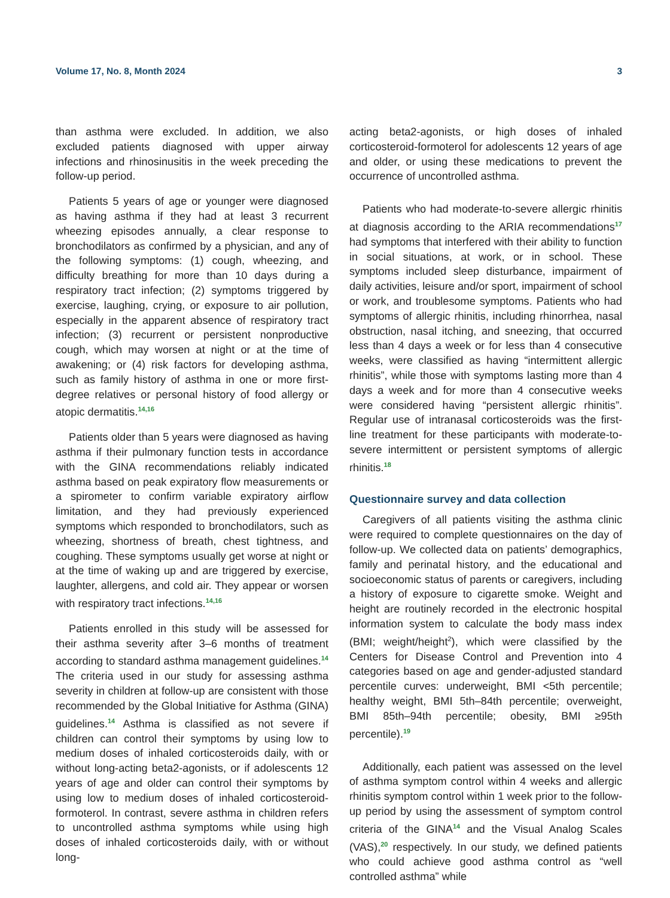Volume 17, No. 8, Month 2024 3
than asthma were excluded. In addition, we also excluded patients diagnosed with upper airway infections and rhinosinusitis in the week preceding the follow-up period.
Patients 5 years of age or younger were diagnosed as having asthma if they had at least 3 recurrent wheezing episodes annually, a clear response to bronchodilators as confirmed by a physician, and any of the following symptoms: (1) cough, wheezing, and difficulty breathing for more than 10 days during a respiratory tract infection; (2) symptoms triggered by exercise, laughing, crying, or exposure to air pollution, especially in the apparent absence of respiratory tract infection; (3) recurrent or persistent nonproductive cough, which may worsen at night or at the time of awakening; or (4) risk factors for developing asthma, such as family history of asthma in one or more first-degree relatives or personal history of food allergy or atopic dermatitis.<sup>14,16</sup>
Patients older than 5 years were diagnosed as having asthma if their pulmonary function tests in accordance with the GINA recommendations reliably indicated asthma based on peak expiratory flow measurements or a spirometer to confirm variable expiratory airflow limitation, and they had previously experienced symptoms which responded to bronchodilators, such as wheezing, shortness of breath, chest tightness, and coughing. These symptoms usually get worse at night or at the time of waking up and are triggered by exercise, laughter, allergens, and cold air. They appear or worsen with respiratory tract infections.<sup>14,16</sup>
Patients enrolled in this study will be assessed for their asthma severity after 3–6 months of treatment according to standard asthma management guidelines.<sup>14</sup> The criteria used in our study for assessing asthma severity in children at follow-up are consistent with those recommended by the Global Initiative for Asthma (GINA) guidelines.<sup>14</sup> Asthma is classified as not severe if children can control their symptoms by using low to medium doses of inhaled corticosteroids daily, with or without long-acting beta2-agonists, or if adolescents 12 years of age and older can control their symptoms by using low to medium doses of inhaled corticosteroid-formoterol. In contrast, severe asthma in children refers to uncontrolled asthma symptoms while using high doses of inhaled corticosteroids daily, with or without long-
acting beta2-agonists, or high doses of inhaled corticosteroid-formoterol for adolescents 12 years of age and older, or using these medications to prevent the occurrence of uncontrolled asthma.
Patients who had moderate-to-severe allergic rhinitis at diagnosis according to the ARIA recommendations<sup>17</sup> had symptoms that interfered with their ability to function in social situations, at work, or in school. These symptoms included sleep disturbance, impairment of daily activities, leisure and/or sport, impairment of school or work, and troublesome symptoms. Patients who had symptoms of allergic rhinitis, including rhinorrhea, nasal obstruction, nasal itching, and sneezing, that occurred less than 4 days a week or for less than 4 consecutive weeks, were classified as having “intermittent allergic rhinitis”, while those with symptoms lasting more than 4 days a week and for more than 4 consecutive weeks were considered having “persistent allergic rhinitis”. Regular use of intranasal corticosteroids was the first-line treatment for these participants with moderate-to-severe intermittent or persistent symptoms of allergic rhinitis.<sup>18</sup>
Questionnaire survey and data collection
Caregivers of all patients visiting the asthma clinic were required to complete questionnaires on the day of follow-up. We collected data on patients’ demographics, family and perinatal history, and the educational and socioeconomic status of parents or caregivers, including a history of exposure to cigarette smoke. Weight and height are routinely recorded in the electronic hospital information system to calculate the body mass index (BMI; weight/height<sup>2</sup>), which were classified by the Centers for Disease Control and Prevention into 4 categories based on age and gender-adjusted standard percentile curves: underweight, BMI <5th percentile; healthy weight, BMI 5th–84th percentile; overweight, BMI 85th–94th percentile; obesity, BMI ≥95th percentile).<sup>19</sup>
Additionally, each patient was assessed on the level of asthma symptom control within 4 weeks and allergic rhinitis symptom control within 1 week prior to the follow-up period by using the assessment of symptom control criteria of the GINA<sup>14</sup> and the Visual Analog Scales (VAS),<sup>20</sup> respectively. In our study, we defined patients who could achieve good asthma control as “well controlled asthma” while